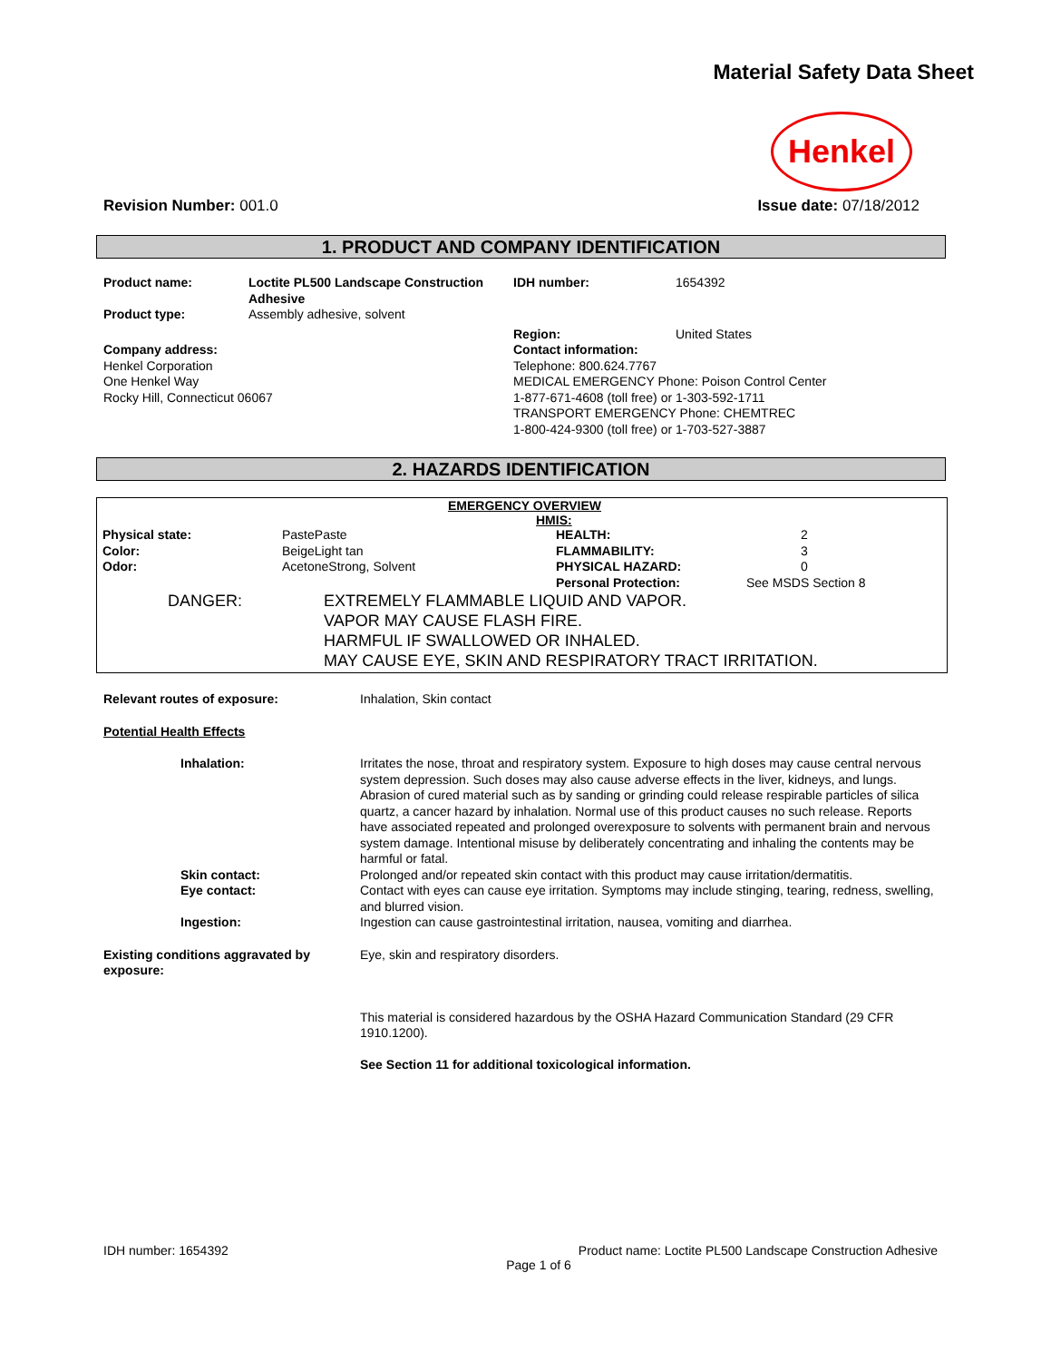Material Safety Data Sheet
Henkel
Revision Number: 001.0 Issue date: 07/18/2012
1. PRODUCT AND COMPANY IDENTIFICATION
| Product name: | Loctite PL500 Landscape Construction Adhesive | IDH number: | 1654392 |
| Product type: | Assembly adhesive, solvent | | |
| | | Region: | United States |
| Company address: Henkel Corporation One Henkel Way Rocky Hill, Connecticut 06067 | | Contact information: Telephone: 800.624.7767 MEDICAL EMERGENCY Phone: Poison Control Center 1-877-671-4608 (toll free) or 1-303-592-1711 TRANSPORT EMERGENCY Phone: CHEMTREC 1-800-424-9300 (toll free) or 1-703-527-3887 | |
2. HAZARDS IDENTIFICATION
EMERGENCY OVERVIEW
HMIS:
| Physical state: | PastePaste | HEALTH: | 2 |
| Color: | BeigeLight tan | FLAMMABILITY: | 3 |
| Odor: | AcetoneStrong, Solvent | PHYSICAL HAZARD: | 0 |
| | | Personal Protection: | See MSDS Section 8 |
| DANGER: | EXTREMELY FLAMMABLE LIQUID AND VAPOR. VAPOR MAY CAUSE FLASH FIRE. HARMFUL IF SWALLOWED OR INHALED. MAY CAUSE EYE, SKIN AND RESPIRATORY TRACT IRRITATION. |
| Relevant routes of exposure: | Inhalation, Skin contact |
| Potential Health Effects | |
| Inhalation: | Irritates the nose, throat and respiratory system. Exposure to high doses may cause central nervous system depression. Such doses may also cause adverse effects in the liver, kidneys, and lungs. Abrasion of cured material such as by sanding or grinding could release respirable particles of silica quartz, a cancer hazard by inhalation. Normal use of this product causes no such release. Reports have associated repeated and prolonged overexposure to solvents with permanent brain and nervous system damage. Intentional misuse by deliberately concentrating and inhaling the contents may be harmful or fatal. |
| Skin contact: | Prolonged and/or repeated skin contact with this product may cause irritation/dermatitis. |
| Eye contact: | Contact with eyes can cause eye irritation. Symptoms may include stinging, tearing, redness, swelling, and blurred vision. |
| Ingestion: | Ingestion can cause gastrointestinal irritation, nausea, vomiting and diarrhea. |
| Existing conditions aggravated by exposure: | Eye, skin and respiratory disorders. |
| | This material is considered hazardous by the OSHA Hazard Communication Standard (29 CFR 1910.1200). |
| | See Section 11 for additional toxicological information. |
IDH number: 1654392 Product name: Loctite PL500 Landscape Construction Adhesive
Page 1 of 6